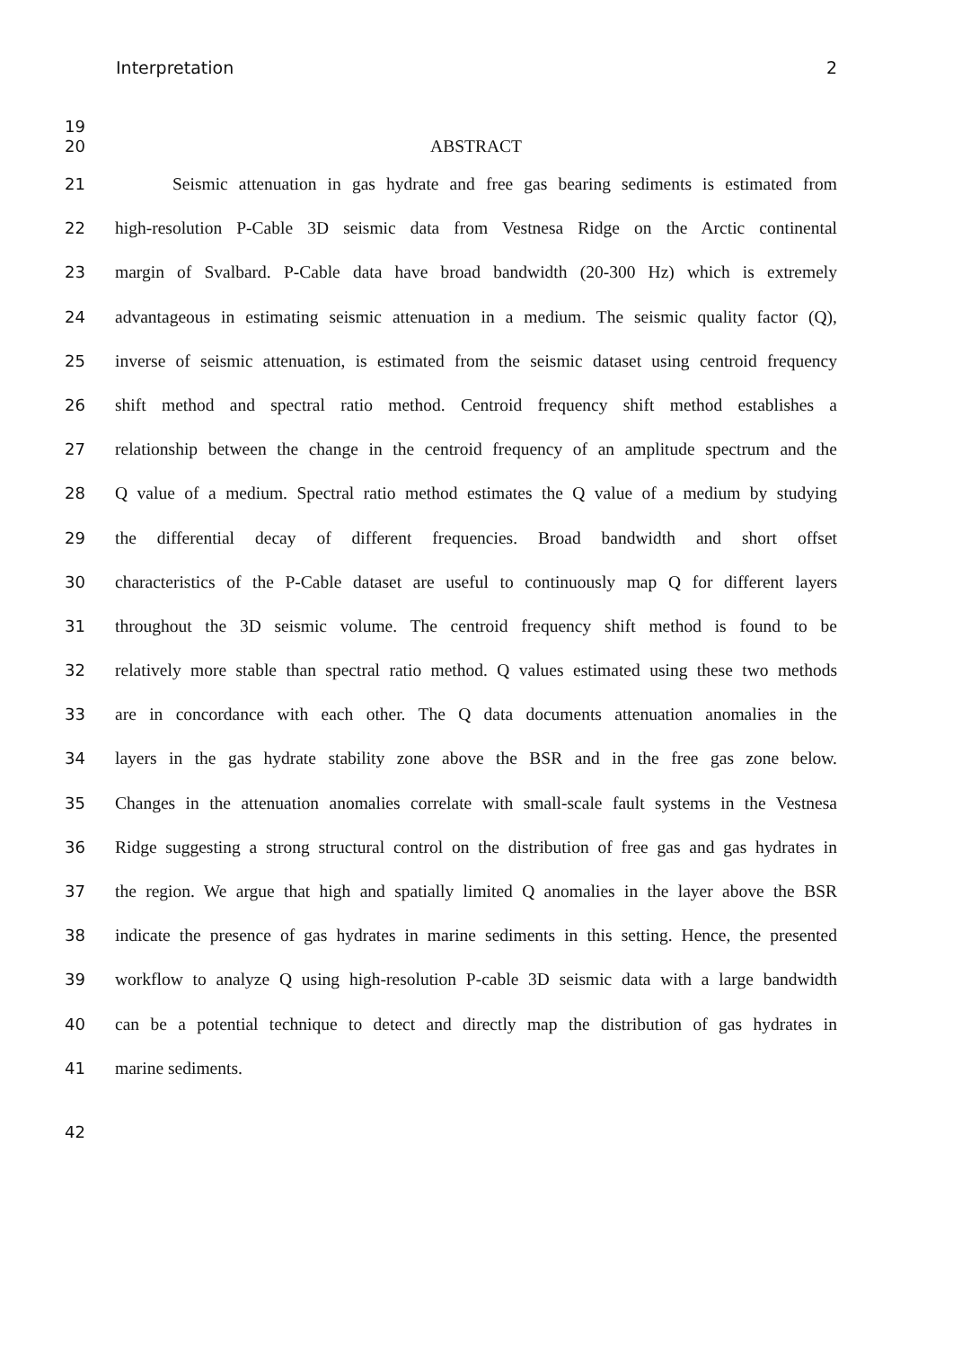Interpretation 2
19
20 ABSTRACT
21 Seismic attenuation in gas hydrate and free gas bearing sediments is estimated from
22 high-resolution P-Cable 3D seismic data from Vestnesa Ridge on the Arctic continental
23 margin of Svalbard. P-Cable data have broad bandwidth (20-300 Hz) which is extremely
24 advantageous in estimating seismic attenuation in a medium. The seismic quality factor (Q),
25 inverse of seismic attenuation, is estimated from the seismic dataset using centroid frequency
26 shift method and spectral ratio method. Centroid frequency shift method establishes a
27 relationship between the change in the centroid frequency of an amplitude spectrum and the
28 Q value of a medium. Spectral ratio method estimates the Q value of a medium by studying
29 the differential decay of different frequencies. Broad bandwidth and short offset
30 characteristics of the P-Cable dataset are useful to continuously map Q for different layers
31 throughout the 3D seismic volume. The centroid frequency shift method is found to be
32 relatively more stable than spectral ratio method. Q values estimated using these two methods
33 are in concordance with each other. The Q data documents attenuation anomalies in the
34 layers in the gas hydrate stability zone above the BSR and in the free gas zone below.
35 Changes in the attenuation anomalies correlate with small-scale fault systems in the Vestnesa
36 Ridge suggesting a strong structural control on the distribution of free gas and gas hydrates in
37 the region. We argue that high and spatially limited Q anomalies in the layer above the BSR
38 indicate the presence of gas hydrates in marine sediments in this setting. Hence, the presented
39 workflow to analyze Q using high-resolution P-cable 3D seismic data with a large bandwidth
40 can be a potential technique to detect and directly map the distribution of gas hydrates in
41 marine sediments.
42